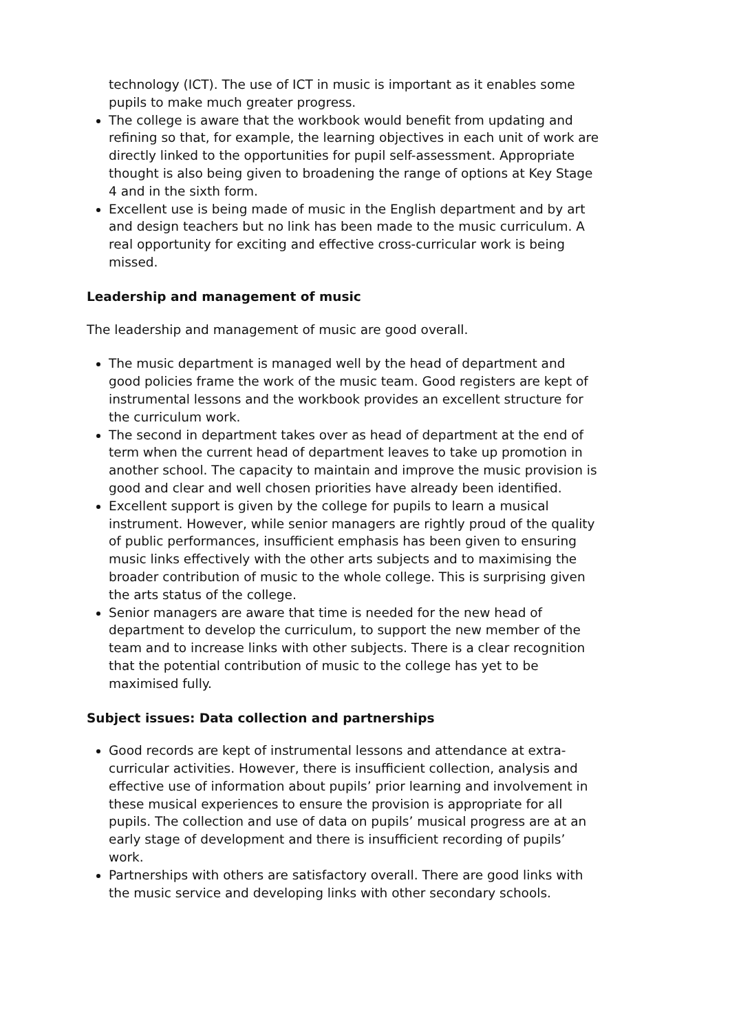technology (ICT). The use of ICT in music is important as it enables some pupils to make much greater progress.
The college is aware that the workbook would benefit from updating and refining so that, for example, the learning objectives in each unit of work are directly linked to the opportunities for pupil self-assessment. Appropriate thought is also being given to broadening the range of options at Key Stage 4 and in the sixth form.
Excellent use is being made of music in the English department and by art and design teachers but no link has been made to the music curriculum. A real opportunity for exciting and effective cross-curricular work is being missed.
Leadership and management of music
The leadership and management of music are good overall.
The music department is managed well by the head of department and good policies frame the work of the music team. Good registers are kept of instrumental lessons and the workbook provides an excellent structure for the curriculum work.
The second in department takes over as head of department at the end of term when the current head of department leaves to take up promotion in another school. The capacity to maintain and improve the music provision is good and clear and well chosen priorities have already been identified.
Excellent support is given by the college for pupils to learn a musical instrument. However, while senior managers are rightly proud of the quality of public performances, insufficient emphasis has been given to ensuring music links effectively with the other arts subjects and to maximising the broader contribution of music to the whole college. This is surprising given the arts status of the college.
Senior managers are aware that time is needed for the new head of department to develop the curriculum, to support the new member of the team and to increase links with other subjects. There is a clear recognition that the potential contribution of music to the college has yet to be maximised fully.
Subject issues: Data collection and partnerships
Good records are kept of instrumental lessons and attendance at extra-curricular activities. However, there is insufficient collection, analysis and effective use of information about pupils’ prior learning and involvement in these musical experiences to ensure the provision is appropriate for all pupils. The collection and use of data on pupils’ musical progress are at an early stage of development and there is insufficient recording of pupils’ work.
Partnerships with others are satisfactory overall. There are good links with the music service and developing links with other secondary schools.